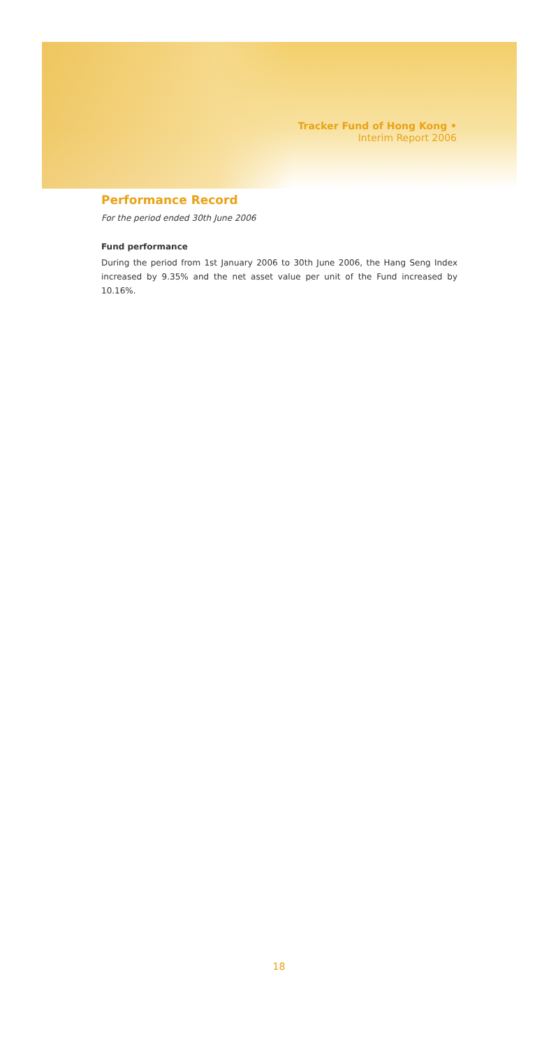Tracker Fund of Hong Kong •
Interim Report 2006
Performance Record
For the period ended 30th June 2006
Fund performance
During the period from 1st January 2006 to 30th June 2006, the Hang Seng Index increased by 9.35% and the net asset value per unit of the Fund increased by 10.16%.
18